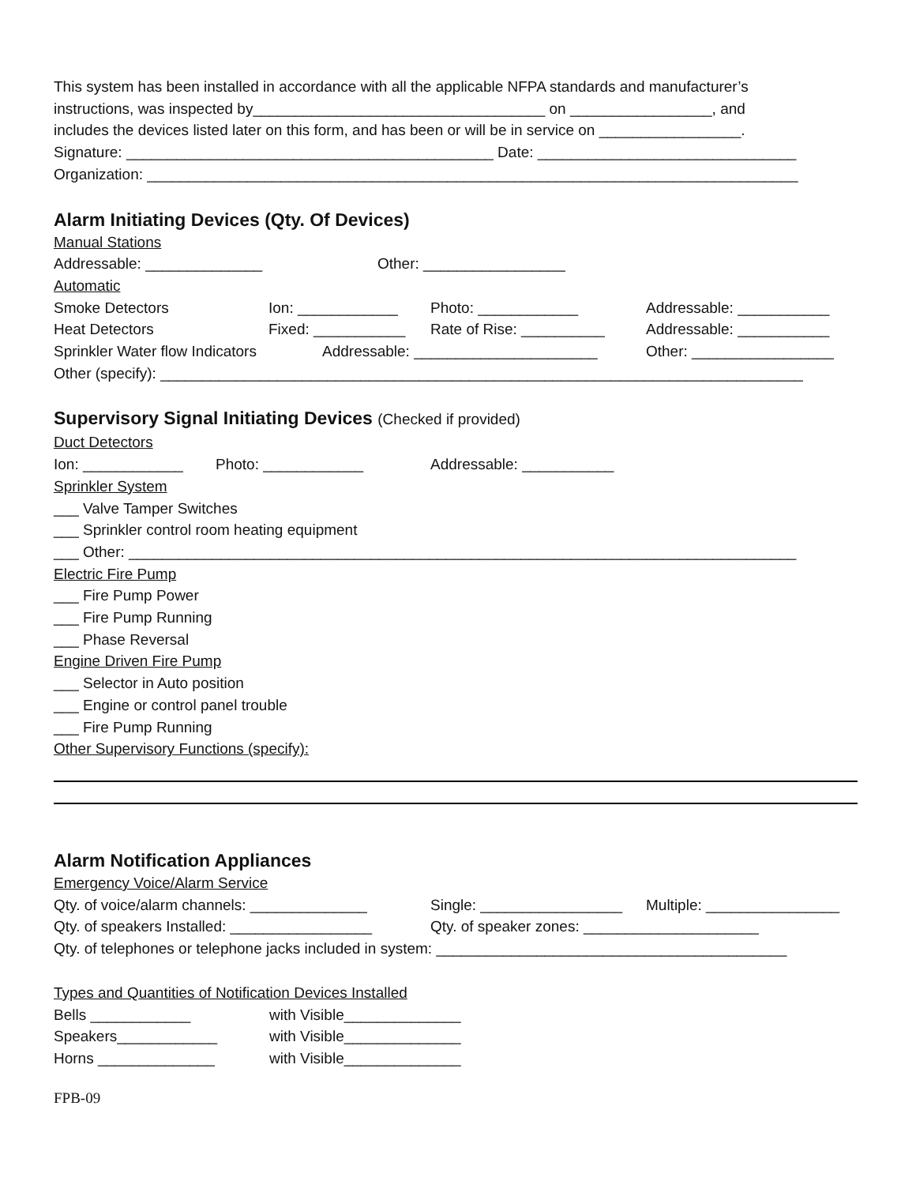This system has been installed in accordance with all the applicable NFPA standards and manufacturer’s
instructions, was inspected by___________________________________ on _________________, and
includes the devices listed later on this form, and has been or will be in service on _________________.
Signature: ____________________________________________ Date: _______________________________
Organization: ______________________________________________________________________________
Alarm Initiating Devices (Qty. Of Devices)
Manual Stations
Addressable: ______________ Other: _________________
Automatic
Smoke Detectors Ion: ____________ Photo: ____________ Addressable: ___________
Heat Detectors Fixed: ___________ Rate of Rise: __________ Addressable: ___________
Sprinkler Water flow Indicators Addressable: ______________________ Other: _________________
Other (specify): _____________________________________________________________________________
Supervisory Signal Initiating Devices (Checked if provided)
Duct Detectors
Ion: ____________ Photo: ____________ Addressable: ___________
Sprinkler System
___ Valve Tamper Switches
___ Sprinkler control room heating equipment
___ Other: ________________________________________________________________________________
Electric Fire Pump
___ Fire Pump Power
___ Fire Pump Running
___ Phase Reversal
Engine Driven Fire Pump
___ Selector in Auto position
___ Engine or control panel trouble
___ Fire Pump Running
Other Supervisory Functions (specify):
Alarm Notification Appliances
Emergency Voice/Alarm Service
Qty. of voice/alarm channels: ______________ Single: _________________ Multiple: ________________
Qty. of speakers Installed: _________________ Qty. of speaker zones: _____________________
Qty. of telephones or telephone jacks included in system: __________________________________________
Types and Quantities of Notification Devices Installed
Bells ____________ with Visible______________
Speakers____________ with Visible______________
Horns ______________ with Visible______________
FPB-09